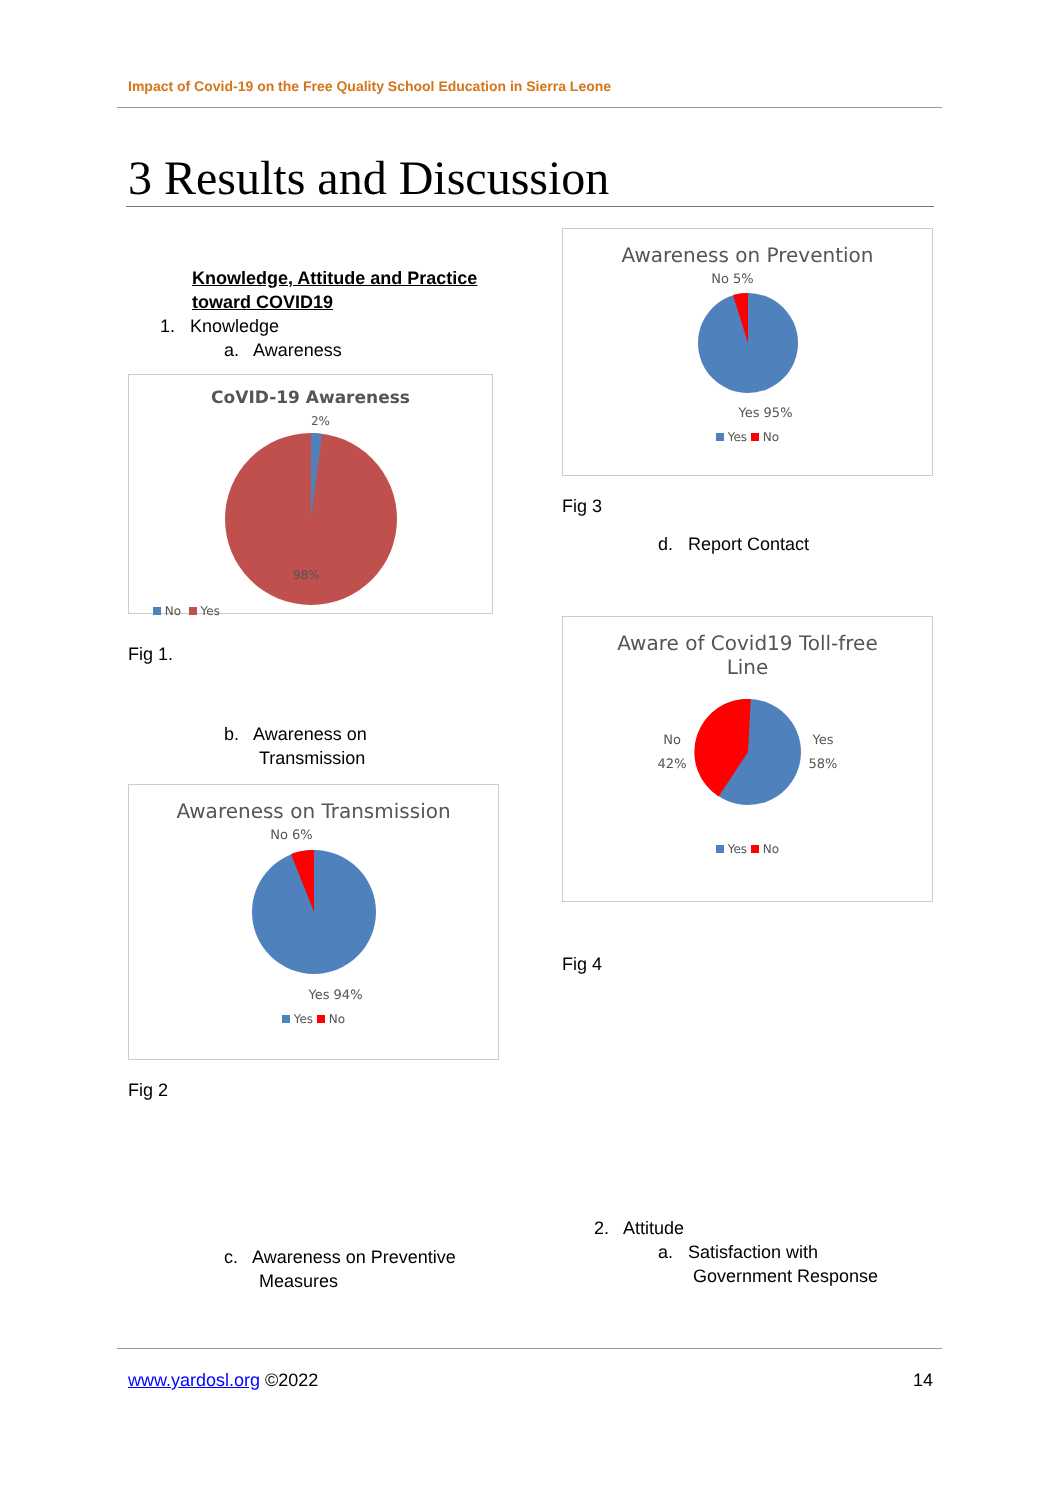Impact of Covid-19 on the Free Quality School Education in Sierra Leone
3 Results and Discussion
Knowledge, Attitude and Practice toward COVID19
1. Knowledge
a. Awareness
CoVID-19 Awareness
2%
98%
No Yes
Fig 1.
b. Awareness on
Transmission
Awareness on Transmission
No 6%
Yes 94%
Yes No
Fig 2
Awareness on Prevention
No 5%
Yes 95%
Yes No
Fig 3
d. Report Contact
Aware of Covid19 Toll-free
Line
No
42% Yes
58%
Yes No
Fig 4
2. Attitude
a. Satisfaction with
Government Response
c. Awareness on Preventive
Measures
www.yardosl.org ©2022 14